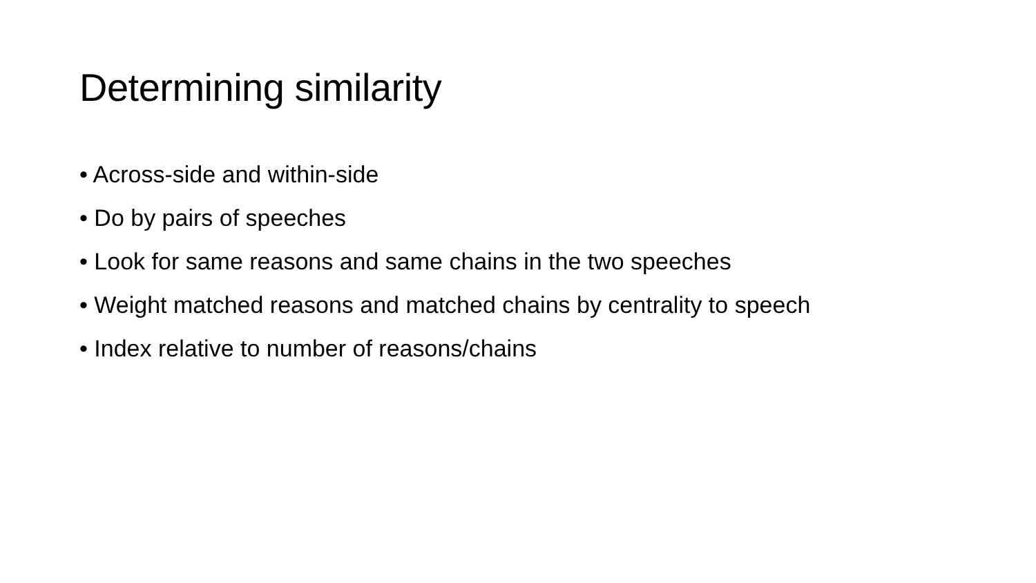Determining similarity
• Across-side and within-side
• Do by pairs of speeches
• Look for same reasons and same chains in the two speeches
• Weight matched reasons and matched chains by centrality to speech
• Index relative to number of reasons/chains